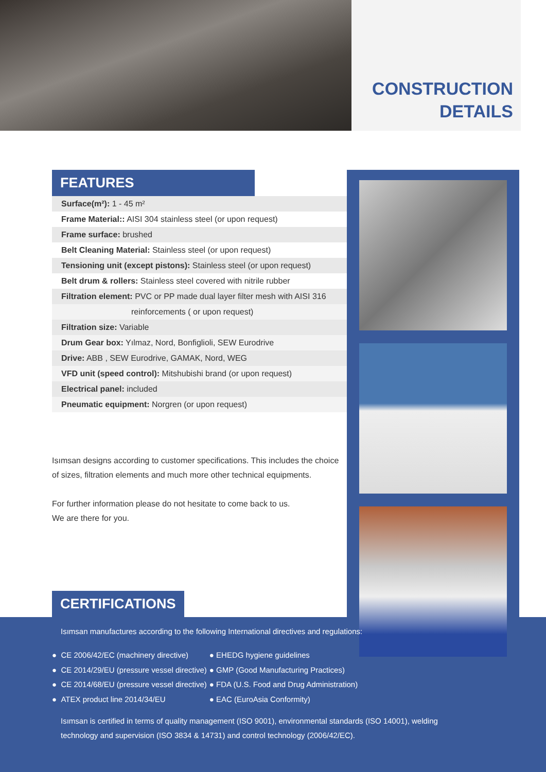CONSTRUCTION
DETAILS
FEATURES
| Surface(m²): 1 - 45 m² |
| Frame Material:: AISI 304 stainless steel (or upon request) |
| Frame surface: brushed |
| Belt Cleaning Material: Stainless steel (or upon request) |
| Tensioning unit (except pistons): Stainless steel (or upon request) |
| Belt drum & rollers: Stainless steel covered with nitrile rubber |
| Filtration element: PVC or PP made dual layer filter mesh with AISI 316 |
| reinforcements ( or upon request) |
| Filtration size: Variable |
| Drum Gear box: Yılmaz, Nord, Bonfiglioli, SEW Eurodrive |
| Drive: ABB , SEW Eurodrive, GAMAK, Nord, WEG |
| VFD unit (speed control): Mitshubishi brand (or upon request) |
| Electrical panel: included |
| Pneumatic equipment: Norgren (or upon request) |
Isımsan designs according to customer specifications. This includes the choice of sizes, filtration elements and much more other technical equipments.
For further information please do not hesitate to come back to us.
We are there for you.
CERTIFICATIONS
Isımsan manufactures according to the following International directives and regulations:
● CE 2006/42/EC (machinery directive)
● CE 2014/29/EU (pressure vessel directive)
● CE 2014/68/EU (pressure vessel directive)
● ATEX product line 2014/34/EU
● EHEDG hygiene guidelines
● GMP (Good Manufacturing Practices)
● FDA (U.S. Food and Drug Administration)
● EAC (EuroAsia Conformity)
Isımsan is certified in terms of quality management (ISO 9001), environmental standards (ISO 14001), welding technology and supervision (ISO 3834 & 14731) and control technology (2006/42/EC).